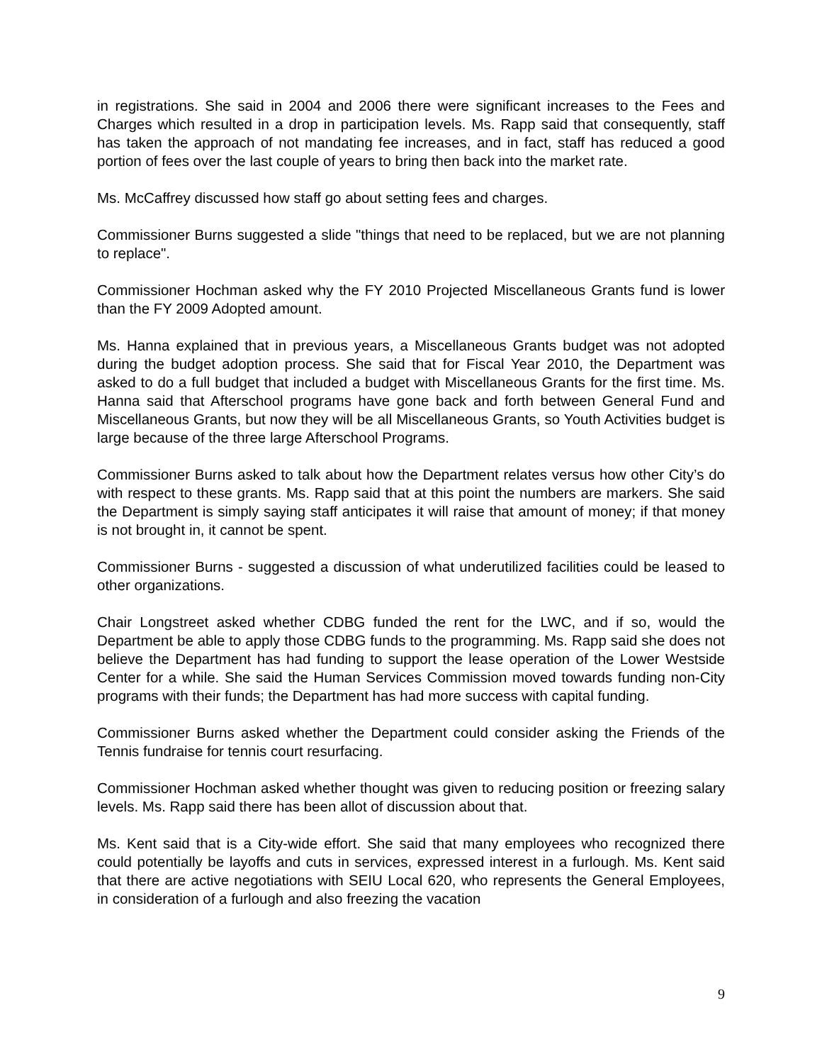in registrations. She said in 2004 and 2006 there were significant increases to the Fees and Charges which resulted in a drop in participation levels. Ms. Rapp said that consequently, staff has taken the approach of not mandating fee increases, and in fact, staff has reduced a good portion of fees over the last couple of years to bring then back into the market rate.
Ms. McCaffrey discussed how staff go about setting fees and charges.
Commissioner Burns suggested a slide "things that need to be replaced, but we are not planning to replace".
Commissioner Hochman asked why the FY 2010 Projected Miscellaneous Grants fund is lower than the FY 2009 Adopted amount.
Ms. Hanna explained that in previous years, a Miscellaneous Grants budget was not adopted during the budget adoption process. She said that for Fiscal Year 2010, the Department was asked to do a full budget that included a budget with Miscellaneous Grants for the first time. Ms. Hanna said that Afterschool programs have gone back and forth between General Fund and Miscellaneous Grants, but now they will be all Miscellaneous Grants, so Youth Activities budget is large because of the three large Afterschool Programs.
Commissioner Burns asked to talk about how the Department relates versus how other City’s do with respect to these grants. Ms. Rapp said that at this point the numbers are markers. She said the Department is simply saying staff anticipates it will raise that amount of money; if that money is not brought in, it cannot be spent.
Commissioner Burns - suggested a discussion of what underutilized facilities could be leased to other organizations.
Chair Longstreet asked whether CDBG funded the rent for the LWC, and if so, would the Department be able to apply those CDBG funds to the programming. Ms. Rapp said she does not believe the Department has had funding to support the lease operation of the Lower Westside Center for a while. She said the Human Services Commission moved towards funding non-City programs with their funds; the Department has had more success with capital funding.
Commissioner Burns asked whether the Department could consider asking the Friends of the Tennis fundraise for tennis court resurfacing.
Commissioner Hochman asked whether thought was given to reducing position or freezing salary levels. Ms. Rapp said there has been allot of discussion about that.
Ms. Kent said that is a City-wide effort. She said that many employees who recognized there could potentially be layoffs and cuts in services, expressed interest in a furlough. Ms. Kent said that there are active negotiations with SEIU Local 620, who represents the General Employees, in consideration of a furlough and also freezing the vacation
9